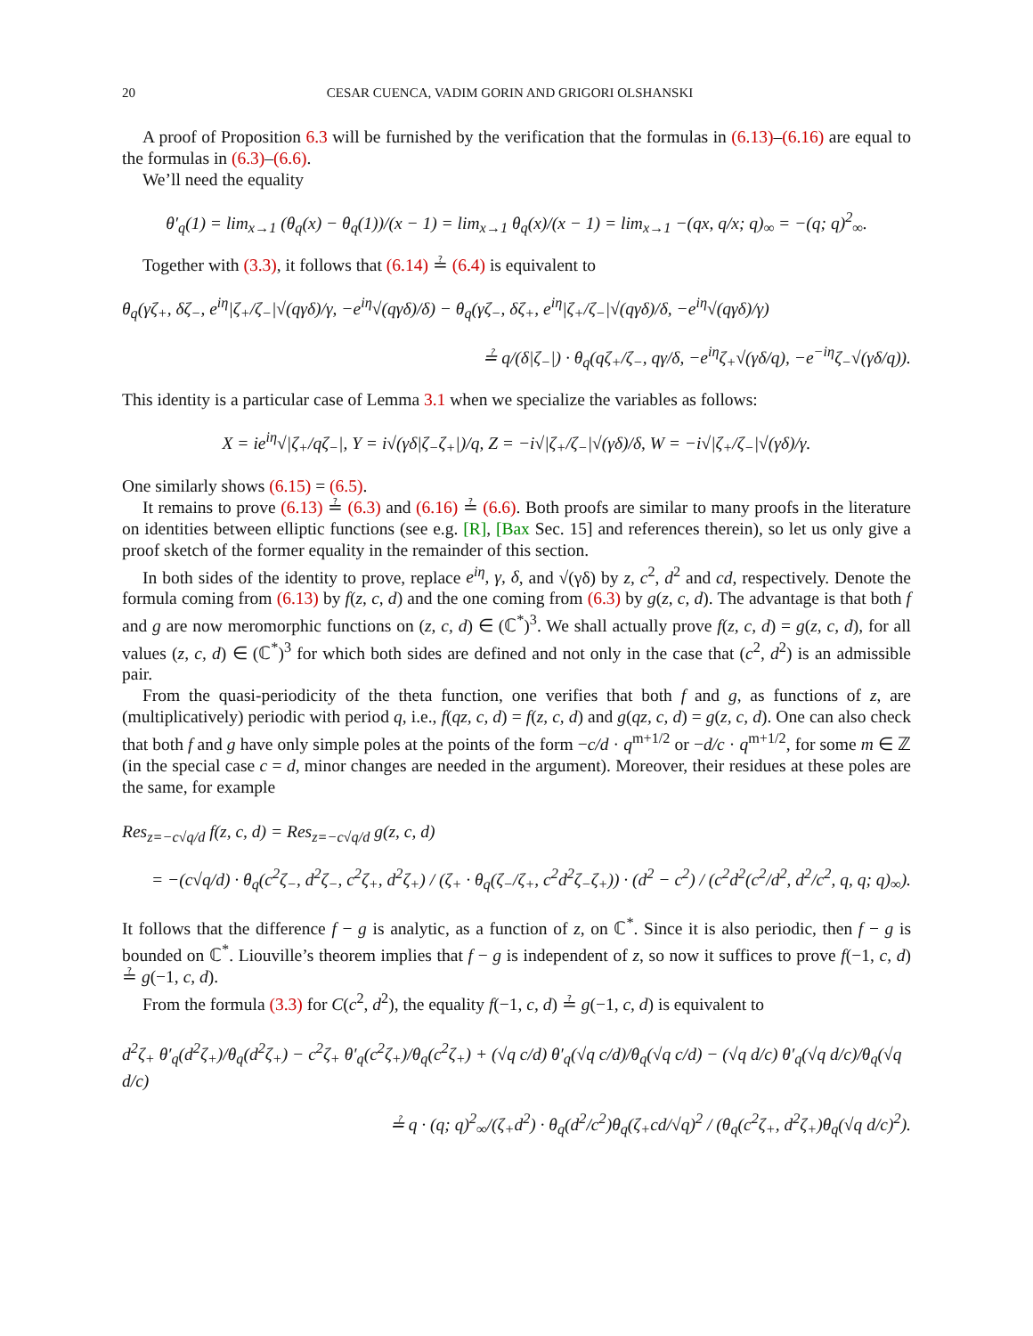20 CESAR CUENCA, VADIM GORIN AND GRIGORI OLSHANSKI
A proof of Proposition 6.3 will be furnished by the verification that the formulas in (6.13)–(6.16) are equal to the formulas in (6.3)–(6.6).
We’ll need the equality
θ′<sub>q</sub>(1) = lim<sub>x→1</sub> (θ<sub>q</sub>(x) − θ<sub>q</sub>(1))/(x − 1) = lim<sub>x→1</sub> θ<sub>q</sub>(x)/(x − 1) = lim<sub>x→1</sub> −(qx, q/x; q)<sub>∞</sub> = −(q; q)<sup>2</sup><sub>∞</sub>.
Together with (3.3), it follows that (6.14) ≟ (6.4) is equivalent to
θ<sub>q</sub>(γζ<sub>+</sub>, δζ<sub>−</sub>, e<sup>iη</sup>|ζ<sub>+</sub>/ζ<sub>−</sub>|√(qγδ)/γ, −e<sup>iη</sup>√(qγδ)/δ) − θ<sub>q</sub>(γζ<sub>−</sub>, δζ<sub>+</sub>, e<sup>iη</sup>|ζ<sub>+</sub>/ζ<sub>−</sub>|√(qγδ)/δ, −e<sup>iη</sup>√(qγδ)/γ)
≟ q/(δ|ζ<sub>−</sub>|) · θ<sub>q</sub>(qζ<sub>+</sub>/ζ<sub>−</sub>, qγ/δ, −e<sup>iη</sup>ζ<sub>+</sub>√(γδ/q), −e<sup>−iη</sup>ζ<sub>−</sub>√(γδ/q)).
This identity is a particular case of Lemma 3.1 when we specialize the variables as follows:
X = ie<sup>iη</sup>√|ζ<sub>+</sub>/qζ<sub>−</sub>|, Y = i√(γδ|ζ<sub>−</sub>ζ<sub>+</sub>|)/q, Z = −i√|ζ<sub>+</sub>/ζ<sub>−</sub>|√(γδ)/δ, W = −i√|ζ<sub>+</sub>/ζ<sub>−</sub>|√(γδ)/γ.
One similarly shows (6.15) = (6.5).
It remains to prove (6.13) ≟ (6.3) and (6.16) ≟ (6.6). Both proofs are similar to many proofs in the literature on identities between elliptic functions (see e.g. [R], [Bax Sec. 15] and references therein), so let us only give a proof sketch of the former equality in the remainder of this section.
In both sides of the identity to prove, replace e<sup>iη</sup>, γ, δ, and √(γδ) by z, c<sup>2</sup>, d<sup>2</sup> and cd, respectively. Denote the formula coming from (6.13) by f(z, c, d) and the one coming from (6.3) by g(z, c, d). The advantage is that both f and g are now meromorphic functions on (z, c, d) ∈ (ℂ<sup>*</sup>)<sup>3</sup>. We shall actually prove f(z, c, d) = g(z, c, d), for all values (z, c, d) ∈ (ℂ<sup>*</sup>)<sup>3</sup> for which both sides are defined and not only in the case that (c<sup>2</sup>, d<sup>2</sup>) is an admissible pair.
From the quasi-periodicity of the theta function, one verifies that both f and g, as functions of z, are (multiplicatively) periodic with period q, i.e., f(qz, c, d) = f(z, c, d) and g(qz, c, d) = g(z, c, d). One can also check that both f and g have only simple poles at the points of the form −c/d · q<sup>m+1/2</sup> or −d/c · q<sup>m+1/2</sup>, for some m ∈ ℤ (in the special case c = d, minor changes are needed in the argument). Moreover, their residues at these poles are the same, for example
Res<sub>z=−c√q/d</sub> f(z, c, d) = Res<sub>z=−c√q/d</sub> g(z, c, d)
= −(c√q/d) · θ<sub>q</sub>(c<sup>2</sup>ζ<sub>−</sub>, d<sup>2</sup>ζ<sub>−</sub>, c<sup>2</sup>ζ<sub>+</sub>, d<sup>2</sup>ζ<sub>+</sub>) / (ζ<sub>+</sub> · θ<sub>q</sub>(ζ<sub>−</sub>/ζ<sub>+</sub>, c<sup>2</sup>d<sup>2</sup>ζ<sub>−</sub>ζ<sub>+</sub>)) · (d<sup>2</sup> − c<sup>2</sup>) / (c<sup>2</sup>d<sup>2</sup>(c<sup>2</sup>/d<sup>2</sup>, d<sup>2</sup>/c<sup>2</sup>, q, q; q)<sub>∞</sub>).
It follows that the difference f − g is analytic, as a function of z, on ℂ<sup>*</sup>. Since it is also periodic, then f − g is bounded on ℂ<sup>*</sup>. Liouville’s theorem implies that f − g is independent of z, so now it suffices to prove f(−1, c, d) ≟ g(−1, c, d).
From the formula (3.3) for C(c<sup>2</sup>, d<sup>2</sup>), the equality f(−1, c, d) ≟ g(−1, c, d) is equivalent to
d<sup>2</sup>ζ<sub>+</sub> θ′<sub>q</sub>(d<sup>2</sup>ζ<sub>+</sub>)/θ<sub>q</sub>(d<sup>2</sup>ζ<sub>+</sub>) − c<sup>2</sup>ζ<sub>+</sub> θ′<sub>q</sub>(c<sup>2</sup>ζ<sub>+</sub>)/θ<sub>q</sub>(c<sup>2</sup>ζ<sub>+</sub>) + (√q c/d) θ′<sub>q</sub>(√q c/d)/θ<sub>q</sub>(√q c/d) − (√q d/c) θ′<sub>q</sub>(√q d/c)/θ<sub>q</sub>(√q d/c)
≟ q · (q; q)<sup>2</sup><sub>∞</sub>/(ζ<sub>+</sub>d<sup>2</sup>) · θ<sub>q</sub>(d<sup>2</sup>/c<sup>2</sup>)θ<sub>q</sub>(ζ<sub>+</sub>cd/√q)<sup>2</sup> / (θ<sub>q</sub>(c<sup>2</sup>ζ<sub>+</sub>, d<sup>2</sup>ζ<sub>+</sub>)θ<sub>q</sub>(√q d/c)<sup>2</sup>).